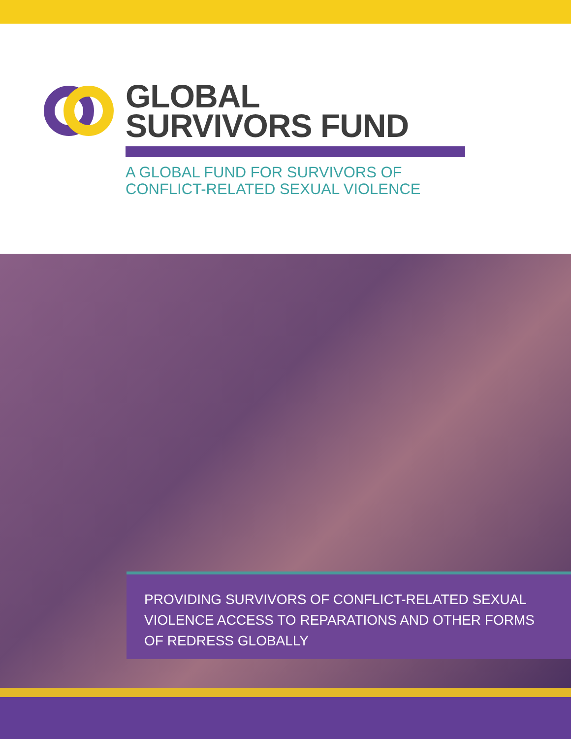GLOBAL
SURVIVORS FUND
A GLOBAL FUND FOR SURVIVORS OF
CONFLICT-RELATED SEXUAL VIOLENCE
PROVIDING SURVIVORS OF CONFLICT-RELATED SEXUAL VIOLENCE ACCESS TO REPARATIONS AND OTHER FORMS OF REDRESS GLOBALLY